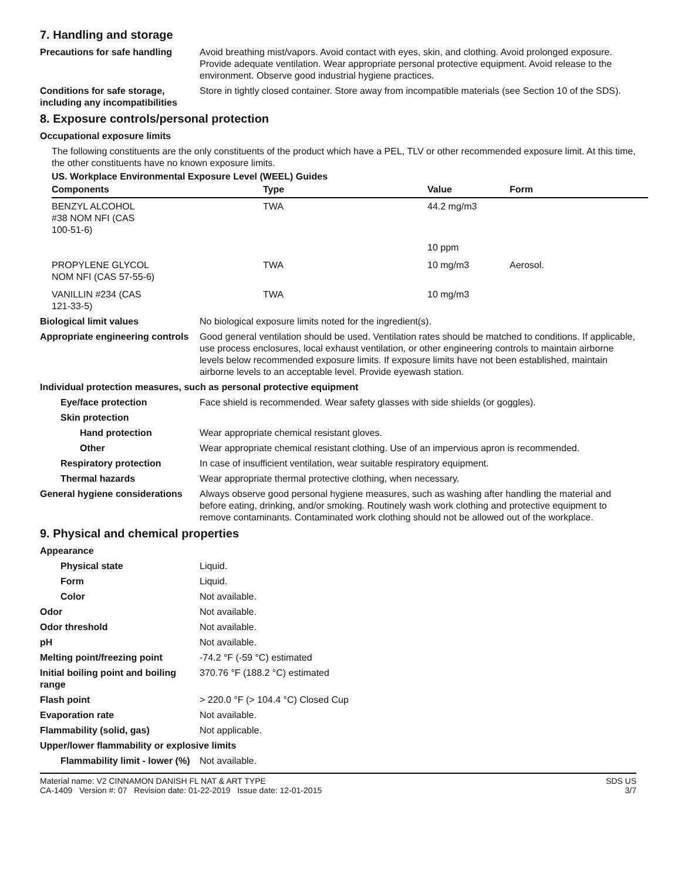7. Handling and storage
Precautions for safe handling
Avoid breathing mist/vapors. Avoid contact with eyes, skin, and clothing. Avoid prolonged exposure. Provide adequate ventilation. Wear appropriate personal protective equipment. Avoid release to the environment. Observe good industrial hygiene practices.
Conditions for safe storage, including any incompatibilities
Store in tightly closed container. Store away from incompatible materials (see Section 10 of the SDS).
8. Exposure controls/personal protection
Occupational exposure limits
The following constituents are the only constituents of the product which have a PEL, TLV or other recommended exposure limit. At this time, the other constituents have no known exposure limits.
US. Workplace Environmental Exposure Level (WEEL) Guides
| Components | Type | Value | Form |
| --- | --- | --- | --- |
| BENZYL ALCOHOL #38 NOM NFI (CAS 100-51-6) | TWA | 44.2 mg/m3 | |
| | | 10 ppm | |
| PROPYLENE GLYCOL NOM NFI (CAS 57-55-6) | TWA | 10 mg/m3 | Aerosol. |
| VANILLIN #234 (CAS 121-33-5) | TWA | 10 mg/m3 | |
Biological limit values No biological exposure limits noted for the ingredient(s).
Appropriate engineering controls
Good general ventilation should be used. Ventilation rates should be matched to conditions. If applicable, use process enclosures, local exhaust ventilation, or other engineering controls to maintain airborne levels below recommended exposure limits. If exposure limits have not been established, maintain airborne levels to an acceptable level. Provide eyewash station.
Individual protection measures, such as personal protective equipment
Eye/face protection Face shield is recommended. Wear safety glasses with side shields (or goggles).
Skin protection
Hand protection Wear appropriate chemical resistant gloves.
Other Wear appropriate chemical resistant clothing. Use of an impervious apron is recommended.
Respiratory protection In case of insufficient ventilation, wear suitable respiratory equipment.
Thermal hazards Wear appropriate thermal protective clothing, when necessary.
General hygiene considerations
Always observe good personal hygiene measures, such as washing after handling the material and before eating, drinking, and/or smoking. Routinely wash work clothing and protective equipment to remove contaminants. Contaminated work clothing should not be allowed out of the workplace.
9. Physical and chemical properties
Appearance
Physical state Liquid.
Form Liquid.
Color Not available.
Odor Not available.
Odor threshold Not available.
pH Not available.
Melting point/freezing point -74.2 °F (-59 °C) estimated
Initial boiling point and boiling range
370.76 °F (188.2 °C) estimated
Flash point > 220.0 °F (> 104.4 °C) Closed Cup
Evaporation rate Not available.
Flammability (solid, gas) Not applicable.
Upper/lower flammability or explosive limits
Flammability limit - lower (%)
Not available.
Material name: V2 CINNAMON DANISH FL NAT & ART TYPE
CA-1409 Version #: 07 Revision date: 01-22-2019 Issue date: 12-01-2015
SDS US
3/7